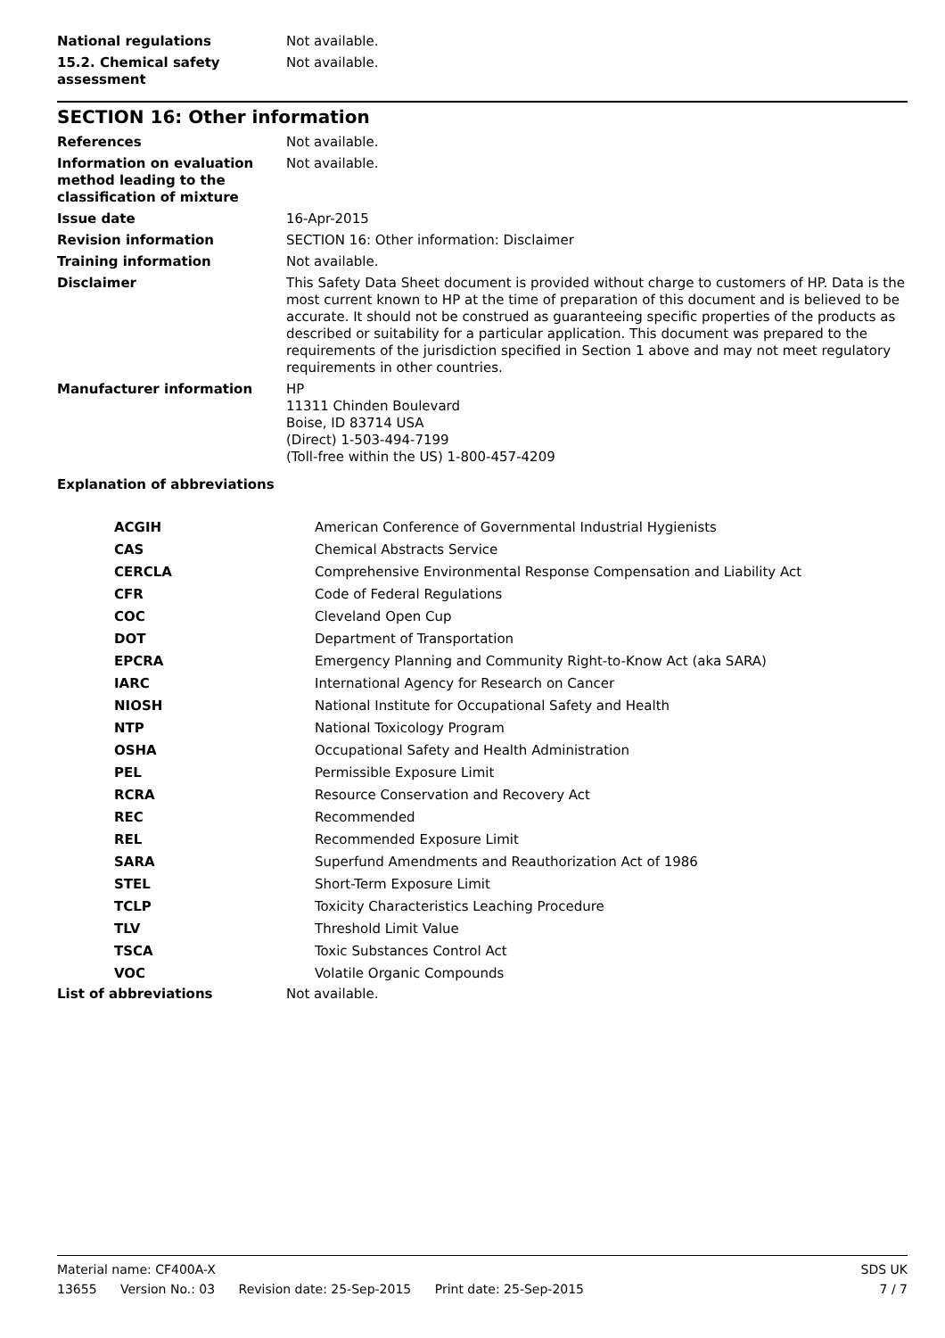| National regulations | Not available. |
| 15.2. Chemical safety assessment | Not available. |
SECTION 16: Other information
| References | Not available. |
| Information on evaluation method leading to the classification of mixture | Not available. |
| Issue date | 16-Apr-2015 |
| Revision information | SECTION 16: Other information: Disclaimer |
| Training information | Not available. |
| Disclaimer | This Safety Data Sheet document is provided without charge to customers of HP. Data is the most current known to HP at the time of preparation of this document and is believed to be accurate. It should not be construed as guaranteeing specific properties of the products as described or suitability for a particular application. This document was prepared to the requirements of the jurisdiction specified in Section 1 above and may not meet regulatory requirements in other countries. |
| Manufacturer information | HP 11311 Chinden Boulevard Boise, ID 83714 USA (Direct) 1-503-494-7199 (Toll-free within the US) 1-800-457-4209 |
| Explanation of abbreviations | |
| ACGIH | American Conference of Governmental Industrial Hygienists |
| CAS | Chemical Abstracts Service |
| CERCLA | Comprehensive Environmental Response Compensation and Liability Act |
| CFR | Code of Federal Regulations |
| COC | Cleveland Open Cup |
| DOT | Department of Transportation |
| EPCRA | Emergency Planning and Community Right-to-Know Act (aka SARA) |
| IARC | International Agency for Research on Cancer |
| NIOSH | National Institute for Occupational Safety and Health |
| NTP | National Toxicology Program |
| OSHA | Occupational Safety and Health Administration |
| PEL | Permissible Exposure Limit |
| RCRA | Resource Conservation and Recovery Act |
| REC | Recommended |
| REL | Recommended Exposure Limit |
| SARA | Superfund Amendments and Reauthorization Act of 1986 |
| STEL | Short-Term Exposure Limit |
| TCLP | Toxicity Characteristics Leaching Procedure |
| TLV | Threshold Limit Value |
| TSCA | Toxic Substances Control Act |
| VOC | Volatile Organic Compounds |
| List of abbreviations | Not available. |
SDS UK
7 / 7
Material name: CF400A-X
13655 Version No.: 03 Revision date: 25-Sep-2015 Print date: 25-Sep-2015